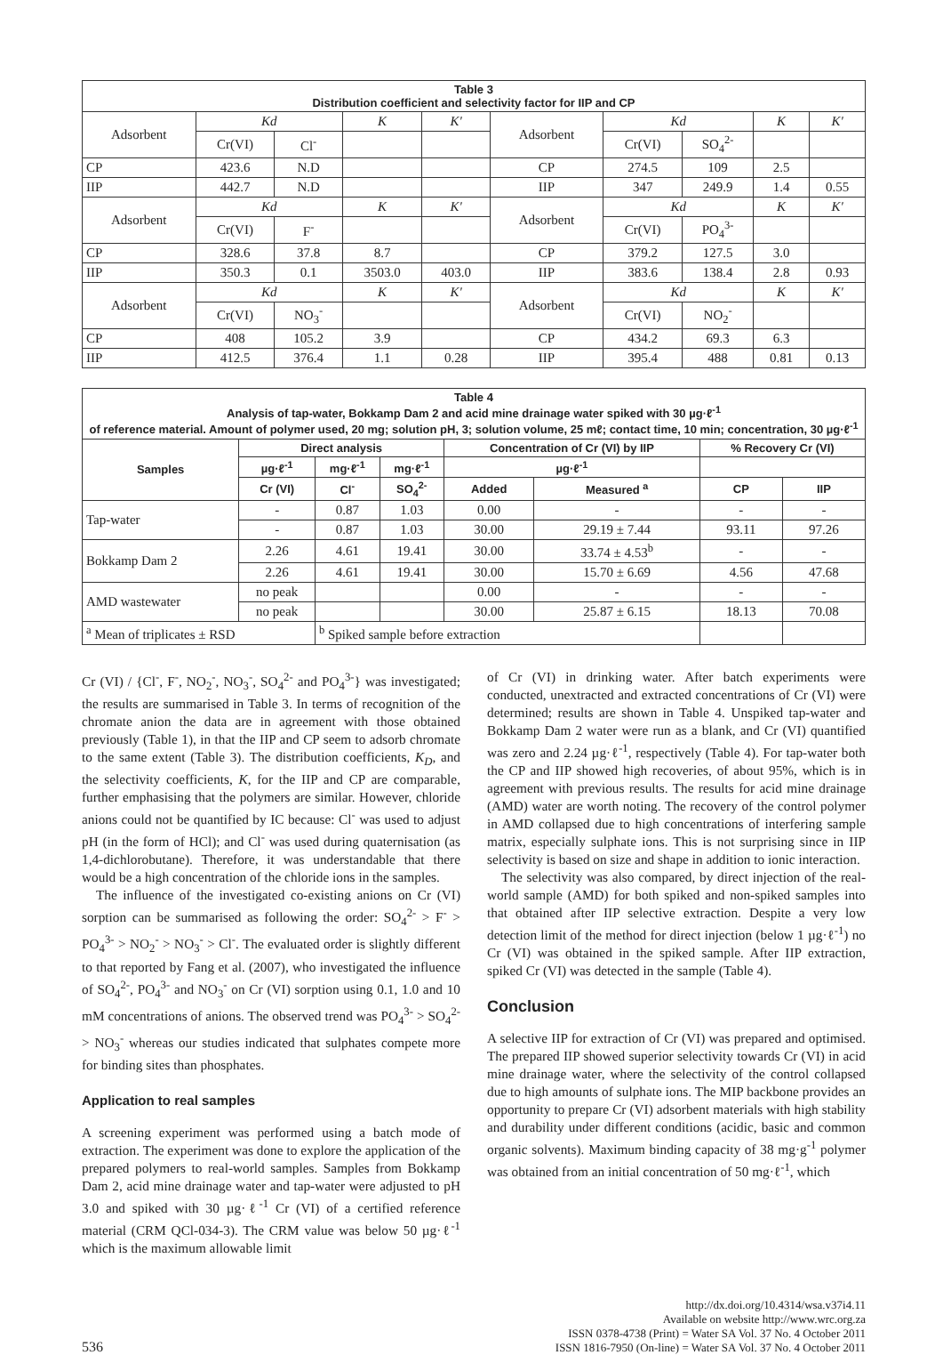| Table 3 Distribution coefficient and selectivity factor for IIP and CP | | | | | | | | | |
| Adsorbent | Kd | | K | K' | Adsorbent | Kd | | K | K' |
| | Cr(VI) | Cl<sup>-</sup> | | | | Cr(VI) | SO<sub>4</sub><sup>2-</sup> | | |
| CP | 423.6 | N.D | | | CP | 274.5 | 109 | 2.5 | |
| IIP | 442.7 | N.D | | | IIP | 347 | 249.9 | 1.4 | 0.55 |
| Adsorbent | Kd | | K | K' | Adsorbent | Kd | | K | K' |
| | Cr(VI) | F<sup>-</sup> | | | | Cr(VI) | PO<sub>4</sub><sup>3-</sup> | | |
| CP | 328.6 | 37.8 | 8.7 | | CP | 379.2 | 127.5 | 3.0 | |
| IIP | 350.3 | 0.1 | 3503.0 | 403.0 | IIP | 383.6 | 138.4 | 2.8 | 0.93 |
| Adsorbent | Kd | | K | K' | Adsorbent | Kd | | K | K' |
| | Cr(VI) | NO<sub>3</sub><sup>-</sup> | | | | Cr(VI) | NO<sub>2</sub><sup>-</sup> | | |
| CP | 408 | 105.2 | 3.9 | | CP | 434.2 | 69.3 | 6.3 | |
| IIP | 412.5 | 376.4 | 1.1 | 0.28 | IIP | 395.4 | 488 | 0.81 | 0.13 |
| Table 4 Analysis of tap-water, Bokkamp Dam 2 and acid mine drainage water spiked with 30 µg·ℓ<sup>-1</sup> of reference material. Amount of polymer used, 20 mg; solution pH, 3; solution volume, 25 mℓ; contact time, 10 min; concentration, 30 µg·ℓ<sup>-1</sup> | | | | | | | |
| Samples | Direct analysis | | | Concentration of Cr (VI) by IIP | | % Recovery Cr (VI) | |
| | µg·ℓ<sup>-1</sup> | mg·ℓ<sup>-1</sup> | mg·ℓ<sup>-1</sup> | µg·ℓ<sup>-1</sup> | | | |
| | Cr (VI) | Cl<sup>-</sup> | SO<sub>4</sub><sup>2-</sup> | Added | Measured <sup>a</sup> | CP | IIP |
| Tap-water | - | 0.87 | 1.03 | 0.00 | - | - | - |
| | - | 0.87 | 1.03 | 30.00 | 29.19 ± 7.44 | 93.11 | 97.26 |
| Bokkamp Dam 2 | 2.26 | 4.61 | 19.41 | 30.00 | 33.74 ± 4.53<sup>b</sup> | - | - |
| | 2.26 | 4.61 | 19.41 | 30.00 | 15.70 ± 6.69 | 4.56 | 47.68 |
| AMD wastewater | no peak | | | 0.00 | - | - | - |
| | no peak | | | 30.00 | 25.87 ± 6.15 | 18.13 | 70.08 |
| <sup>a</sup> Mean of triplicates ± RSD | | <sup>b</sup> Spiked sample before extraction | | | | | |
Cr (VI) / {Cl<sup>-</sup>, F<sup>-</sup>, NO<sub>2</sub><sup>-</sup>, NO<sub>3</sub><sup>-</sup>, SO<sub>4</sub><sup>2-</sup> and PO<sub>4</sub><sup>3-</sup>} was investigated; the results are summarised in Table 3. In terms of recognition of the chromate anion the data are in agreement with those obtained previously (Table 1), in that the IIP and CP seem to adsorb chromate to the same extent (Table 3). The distribution coefficients, K<sub>D</sub>, and the selectivity coefficients, K, for the IIP and CP are comparable, further emphasising that the polymers are similar. However, chloride anions could not be quantified by IC because: Cl<sup>-</sup> was used to adjust pH (in the form of HCl); and Cl<sup>-</sup> was used during quaternisation (as 1,4-dichlorobutane). Therefore, it was understandable that there would be a high concentration of the chloride ions in the samples.
The influence of the investigated co-existing anions on Cr (VI) sorption can be summarised as following the order: SO<sub>4</sub><sup>2-</sup> > F<sup>-</sup> > PO<sub>4</sub><sup>3-</sup> > NO<sub>2</sub><sup>-</sup> > NO<sub>3</sub><sup>-</sup> > Cl<sup>-</sup>. The evaluated order is slightly different to that reported by Fang et al. (2007), who investigated the influence of SO<sub>4</sub><sup>2-</sup>, PO<sub>4</sub><sup>3-</sup> and NO<sub>3</sub><sup>-</sup> on Cr (VI) sorption using 0.1, 1.0 and 10 mM concentrations of anions. The observed trend was PO<sub>4</sub><sup>3-</sup> > SO<sub>4</sub><sup>2-</sup> > NO<sub>3</sub><sup>-</sup> whereas our studies indicated that sulphates compete more for binding sites than phosphates.
Application to real samples
A screening experiment was performed using a batch mode of extraction. The experiment was done to explore the application of the prepared polymers to real-world samples. Samples from Bokkamp Dam 2, acid mine drainage water and tap-water were adjusted to pH 3.0 and spiked with 30 µg·ℓ<sup>-1</sup> Cr (VI) of a certified reference material (CRM QCl-034-3). The CRM value was below 50 µg·ℓ<sup>-1</sup> which is the maximum allowable limit
of Cr (VI) in drinking water. After batch experiments were conducted, unextracted and extracted concentrations of Cr (VI) were determined; results are shown in Table 4. Unspiked tap-water and Bokkamp Dam 2 water were run as a blank, and Cr (VI) quantified was zero and 2.24 µg·ℓ<sup>-1</sup>, respectively (Table 4). For tap-water both the CP and IIP showed high recoveries, of about 95%, which is in agreement with previous results. The results for acid mine drainage (AMD) water are worth noting. The recovery of the control polymer in AMD collapsed due to high concentrations of interfering sample matrix, especially sulphate ions. This is not surprising since in IIP selectivity is based on size and shape in addition to ionic interaction.
The selectivity was also compared, by direct injection of the real-world sample (AMD) for both spiked and non-spiked samples into that obtained after IIP selective extraction. Despite a very low detection limit of the method for direct injection (below 1 µg·ℓ<sup>-1</sup>) no Cr (VI) was obtained in the spiked sample. After IIP extraction, spiked Cr (VI) was detected in the sample (Table 4).
Conclusion
A selective IIP for extraction of Cr (VI) was prepared and optimised. The prepared IIP showed superior selectivity towards Cr (VI) in acid mine drainage water, where the selectivity of the control collapsed due to high amounts of sulphate ions. The MIP backbone provides an opportunity to prepare Cr (VI) adsorbent materials with high stability and durability under different conditions (acidic, basic and common organic solvents). Maximum binding capacity of 38 mg·g<sup>-1</sup> polymer was obtained from an initial concentration of 50 mg·ℓ<sup>-1</sup>, which
536
http://dx.doi.org/10.4314/wsa.v37i4.11
Available on website http://www.wrc.org.za
ISSN 0378-4738 (Print) = Water SA Vol. 37 No. 4 October 2011
ISSN 1816-7950 (On-line) = Water SA Vol. 37 No. 4 October 2011